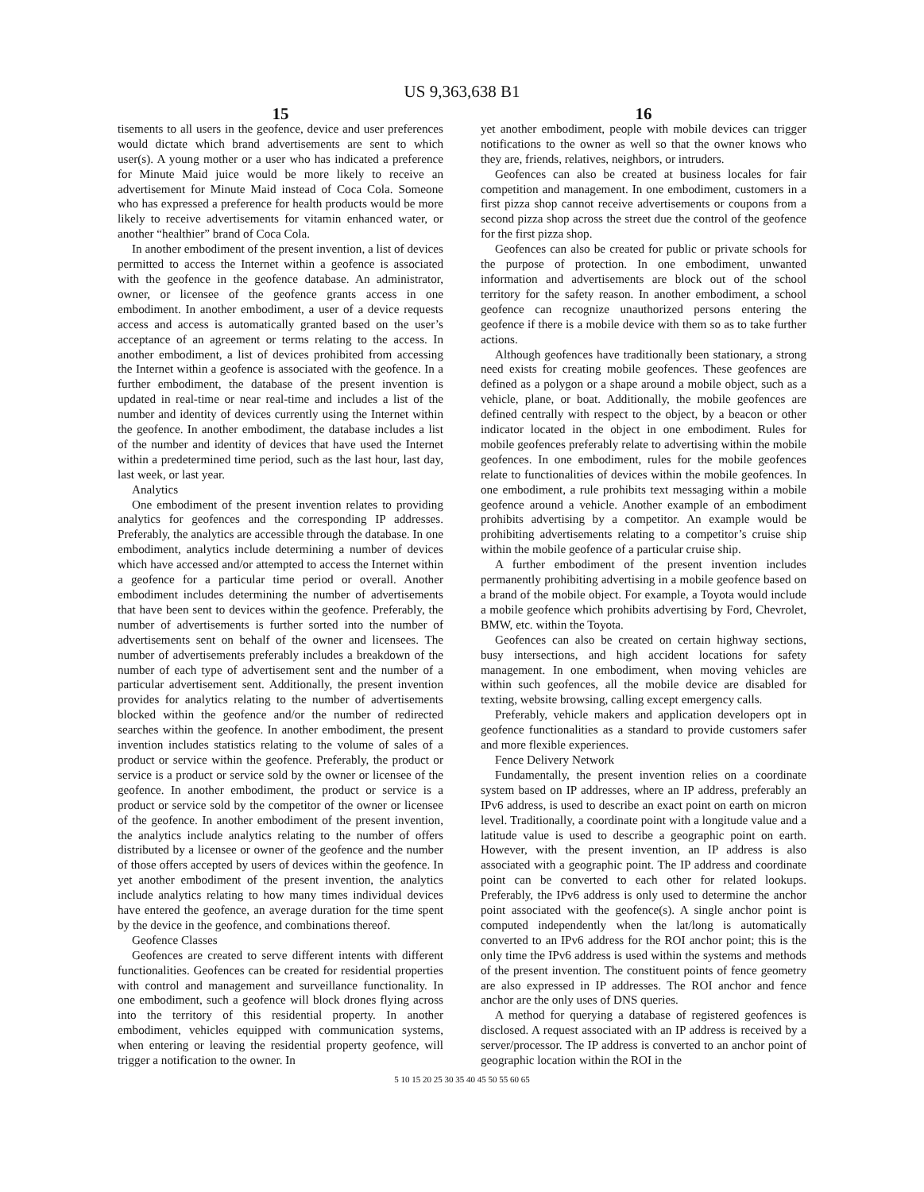US 9,363,638 B1
15
tisements to all users in the geofence, device and user preferences would dictate which brand advertisements are sent to which user(s). A young mother or a user who has indicated a preference for Minute Maid juice would be more likely to receive an advertisement for Minute Maid instead of Coca Cola. Someone who has expressed a preference for health products would be more likely to receive advertisements for vitamin enhanced water, or another “healthier” brand of Coca Cola.
In another embodiment of the present invention, a list of devices permitted to access the Internet within a geofence is associated with the geofence in the geofence database. An administrator, owner, or licensee of the geofence grants access in one embodiment. In another embodiment, a user of a device requests access and access is automatically granted based on the user’s acceptance of an agreement or terms relating to the access. In another embodiment, a list of devices prohibited from accessing the Internet within a geofence is associated with the geofence. In a further embodiment, the database of the present invention is updated in real-time or near real-time and includes a list of the number and identity of devices currently using the Internet within the geofence. In another embodiment, the database includes a list of the number and identity of devices that have used the Internet within a predetermined time period, such as the last hour, last day, last week, or last year.
Analytics
One embodiment of the present invention relates to providing analytics for geofences and the corresponding IP addresses. Preferably, the analytics are accessible through the database. In one embodiment, analytics include determining a number of devices which have accessed and/or attempted to access the Internet within a geofence for a particular time period or overall. Another embodiment includes determining the number of advertisements that have been sent to devices within the geofence. Preferably, the number of advertisements is further sorted into the number of advertisements sent on behalf of the owner and licensees. The number of advertisements preferably includes a breakdown of the number of each type of advertisement sent and the number of a particular advertisement sent. Additionally, the present invention provides for analytics relating to the number of advertisements blocked within the geofence and/or the number of redirected searches within the geofence. In another embodiment, the present invention includes statistics relating to the volume of sales of a product or service within the geofence. Preferably, the product or service is a product or service sold by the owner or licensee of the geofence. In another embodiment, the product or service is a product or service sold by the competitor of the owner or licensee of the geofence. In another embodiment of the present invention, the analytics include analytics relating to the number of offers distributed by a licensee or owner of the geofence and the number of those offers accepted by users of devices within the geofence. In yet another embodiment of the present invention, the analytics include analytics relating to how many times individual devices have entered the geofence, an average duration for the time spent by the device in the geofence, and combinations thereof.
Geofence Classes
Geofences are created to serve different intents with different functionalities. Geofences can be created for residential properties with control and management and surveillance functionality. In one embodiment, such a geofence will block drones flying across into the territory of this residential property. In another embodiment, vehicles equipped with communication systems, when entering or leaving the residential property geofence, will trigger a notification to the owner. In
16
yet another embodiment, people with mobile devices can trigger notifications to the owner as well so that the owner knows who they are, friends, relatives, neighbors, or intruders.
Geofences can also be created at business locales for fair competition and management. In one embodiment, customers in a first pizza shop cannot receive advertisements or coupons from a second pizza shop across the street due the control of the geofence for the first pizza shop.
Geofences can also be created for public or private schools for the purpose of protection. In one embodiment, unwanted information and advertisements are block out of the school territory for the safety reason. In another embodiment, a school geofence can recognize unauthorized persons entering the geofence if there is a mobile device with them so as to take further actions.
Although geofences have traditionally been stationary, a strong need exists for creating mobile geofences. These geofences are defined as a polygon or a shape around a mobile object, such as a vehicle, plane, or boat. Additionally, the mobile geofences are defined centrally with respect to the object, by a beacon or other indicator located in the object in one embodiment. Rules for mobile geofences preferably relate to advertising within the mobile geofences. In one embodiment, rules for the mobile geofences relate to functionalities of devices within the mobile geofences. In one embodiment, a rule prohibits text messaging within a mobile geofence around a vehicle. Another example of an embodiment prohibits advertising by a competitor. An example would be prohibiting advertisements relating to a competitor’s cruise ship within the mobile geofence of a particular cruise ship.
A further embodiment of the present invention includes permanently prohibiting advertising in a mobile geofence based on a brand of the mobile object. For example, a Toyota would include a mobile geofence which prohibits advertising by Ford, Chevrolet, BMW, etc. within the Toyota.
Geofences can also be created on certain highway sections, busy intersections, and high accident locations for safety management. In one embodiment, when moving vehicles are within such geofences, all the mobile device are disabled for texting, website browsing, calling except emergency calls.
Preferably, vehicle makers and application developers opt in geofence functionalities as a standard to provide customers safer and more flexible experiences.
Fence Delivery Network
Fundamentally, the present invention relies on a coordinate system based on IP addresses, where an IP address, preferably an IPv6 address, is used to describe an exact point on earth on micron level. Traditionally, a coordinate point with a longitude value and a latitude value is used to describe a geographic point on earth. However, with the present invention, an IP address is also associated with a geographic point. The IP address and coordinate point can be converted to each other for related lookups. Preferably, the IPv6 address is only used to determine the anchor point associated with the geofence(s). A single anchor point is computed independently when the lat/long is automatically converted to an IPv6 address for the ROI anchor point; this is the only time the IPv6 address is used within the systems and methods of the present invention. The constituent points of fence geometry are also expressed in IP addresses. The ROI anchor and fence anchor are the only uses of DNS queries.
A method for querying a database of registered geofences is disclosed. A request associated with an IP address is received by a server/processor. The IP address is converted to an anchor point of geographic location within the ROI in the
5 10 15 20 25 30 35 40 45 50 55 60 65